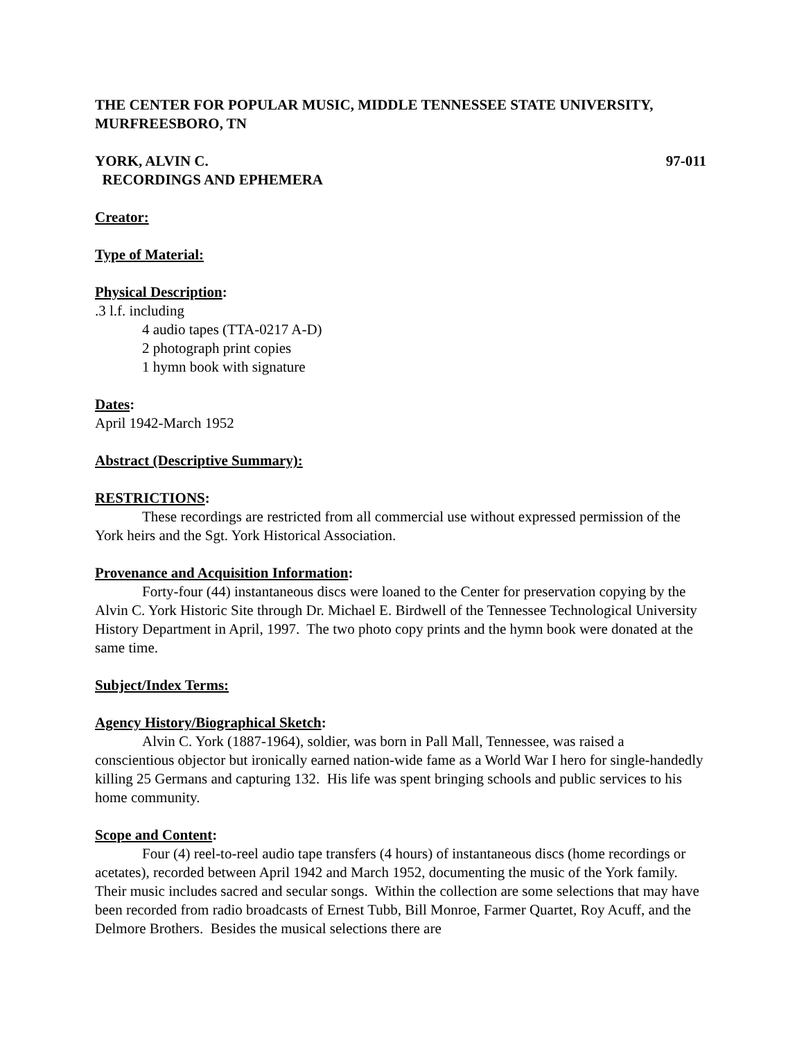THE CENTER FOR POPULAR MUSIC, MIDDLE TENNESSEE STATE UNIVERSITY, MURFREESBORO, TN
YORK, ALVIN C. 97-011
RECORDINGS AND EPHEMERA
Creator:
Type of Material:
Physical Description:
.3 l.f. including
4 audio tapes (TTA-0217 A-D)
2 photograph print copies
1 hymn book with signature
Dates:
April 1942-March 1952
Abstract (Descriptive Summary):
RESTRICTIONS:
These recordings are restricted from all commercial use without expressed permission of the York heirs and the Sgt. York Historical Association.
Provenance and Acquisition Information:
Forty-four (44) instantaneous discs were loaned to the Center for preservation copying by the Alvin C. York Historic Site through Dr. Michael E. Birdwell of the Tennessee Technological University History Department in April, 1997. The two photo copy prints and the hymn book were donated at the same time.
Subject/Index Terms:
Agency History/Biographical Sketch:
Alvin C. York (1887-1964), soldier, was born in Pall Mall, Tennessee, was raised a conscientious objector but ironically earned nation-wide fame as a World War I hero for single-handedly killing 25 Germans and capturing 132. His life was spent bringing schools and public services to his home community.
Scope and Content:
Four (4) reel-to-reel audio tape transfers (4 hours) of instantaneous discs (home recordings or acetates), recorded between April 1942 and March 1952, documenting the music of the York family. Their music includes sacred and secular songs. Within the collection are some selections that may have been recorded from radio broadcasts of Ernest Tubb, Bill Monroe, Farmer Quartet, Roy Acuff, and the Delmore Brothers. Besides the musical selections there are